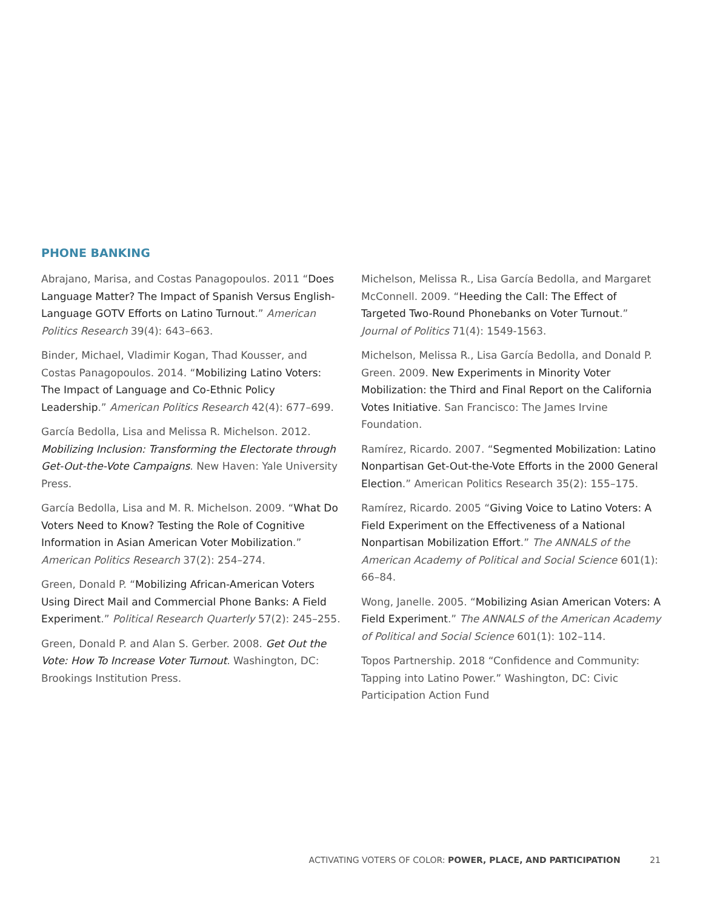PHONE BANKING
Abrajano, Marisa, and Costas Panagopoulos. 2011 “Does Language Matter? The Impact of Spanish Versus English-Language GOTV Efforts on Latino Turnout.” American Politics Research 39(4): 643–663.
Binder, Michael, Vladimir Kogan, Thad Kousser, and Costas Panagopoulos. 2014. “Mobilizing Latino Voters: The Impact of Language and Co-Ethnic Policy Leadership.” American Politics Research 42(4): 677–699.
García Bedolla, Lisa and Melissa R. Michelson. 2012. Mobilizing Inclusion: Transforming the Electorate through Get-Out-the-Vote Campaigns. New Haven: Yale University Press.
García Bedolla, Lisa and M. R. Michelson. 2009. “What Do Voters Need to Know? Testing the Role of Cognitive Information in Asian American Voter Mobilization.” American Politics Research 37(2): 254–274.
Green, Donald P. “Mobilizing African-American Voters Using Direct Mail and Commercial Phone Banks: A Field Experiment.” Political Research Quarterly 57(2): 245–255.
Green, Donald P. and Alan S. Gerber. 2008. Get Out the Vote: How To Increase Voter Turnout. Washington, DC: Brookings Institution Press.
Michelson, Melissa R., Lisa García Bedolla, and Margaret McConnell. 2009. “Heeding the Call: The Effect of Targeted Two-Round Phonebanks on Voter Turnout.” Journal of Politics 71(4): 1549-1563.
Michelson, Melissa R., Lisa García Bedolla, and Donald P. Green. 2009. New Experiments in Minority Voter Mobilization: the Third and Final Report on the California Votes Initiative. San Francisco: The James Irvine Foundation.
Ramírez, Ricardo. 2007. “Segmented Mobilization: Latino Nonpartisan Get-Out-the-Vote Efforts in the 2000 General Election.” American Politics Research 35(2): 155–175.
Ramírez, Ricardo. 2005 “Giving Voice to Latino Voters: A Field Experiment on the Effectiveness of a National Nonpartisan Mobilization Effort.” The ANNALS of the American Academy of Political and Social Science 601(1): 66–84.
Wong, Janelle. 2005. “Mobilizing Asian American Voters: A Field Experiment.” The ANNALS of the American Academy of Political and Social Science 601(1): 102–114.
Topos Partnership. 2018 “Confidence and Community: Tapping into Latino Power.” Washington, DC: Civic Participation Action Fund
ACTIVATING VOTERS OF COLOR: POWER, PLACE, AND PARTICIPATION 21